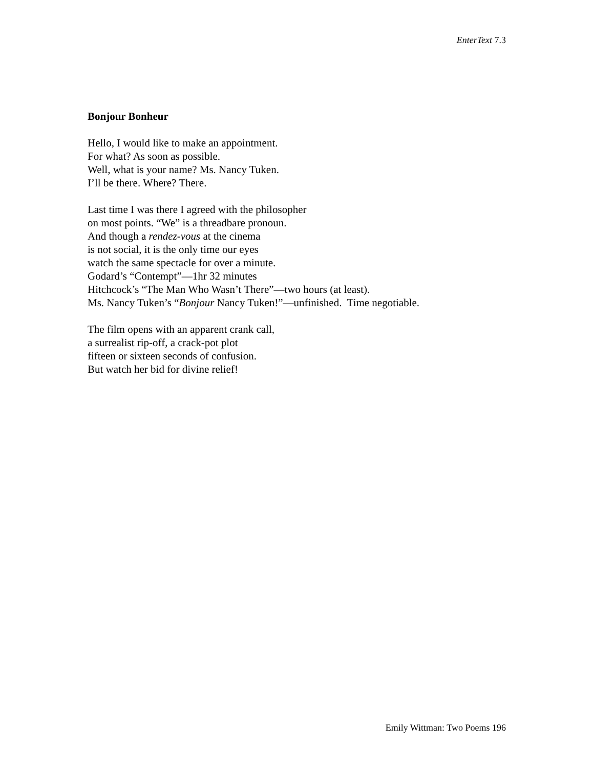EnterText 7.3
Bonjour Bonheur
Hello, I would like to make an appointment.
For what? As soon as possible.
Well, what is your name? Ms. Nancy Tuken.
I’ll be there. Where? There.
Last time I was there I agreed with the philosopher
on most points. “We” is a threadbare pronoun.
And though a rendez-vous at the cinema
is not social, it is the only time our eyes
watch the same spectacle for over a minute.
Godard’s “Contempt”—1hr 32 minutes
Hitchcock’s “The Man Who Wasn’t There”—two hours (at least).
Ms. Nancy Tuken’s “Bonjour Nancy Tuken!”—unfinished. Time negotiable.
The film opens with an apparent crank call,
a surrealist rip-off, a crack-pot plot
fifteen or sixteen seconds of confusion.
But watch her bid for divine relief!
Emily Wittman: Two Poems 196